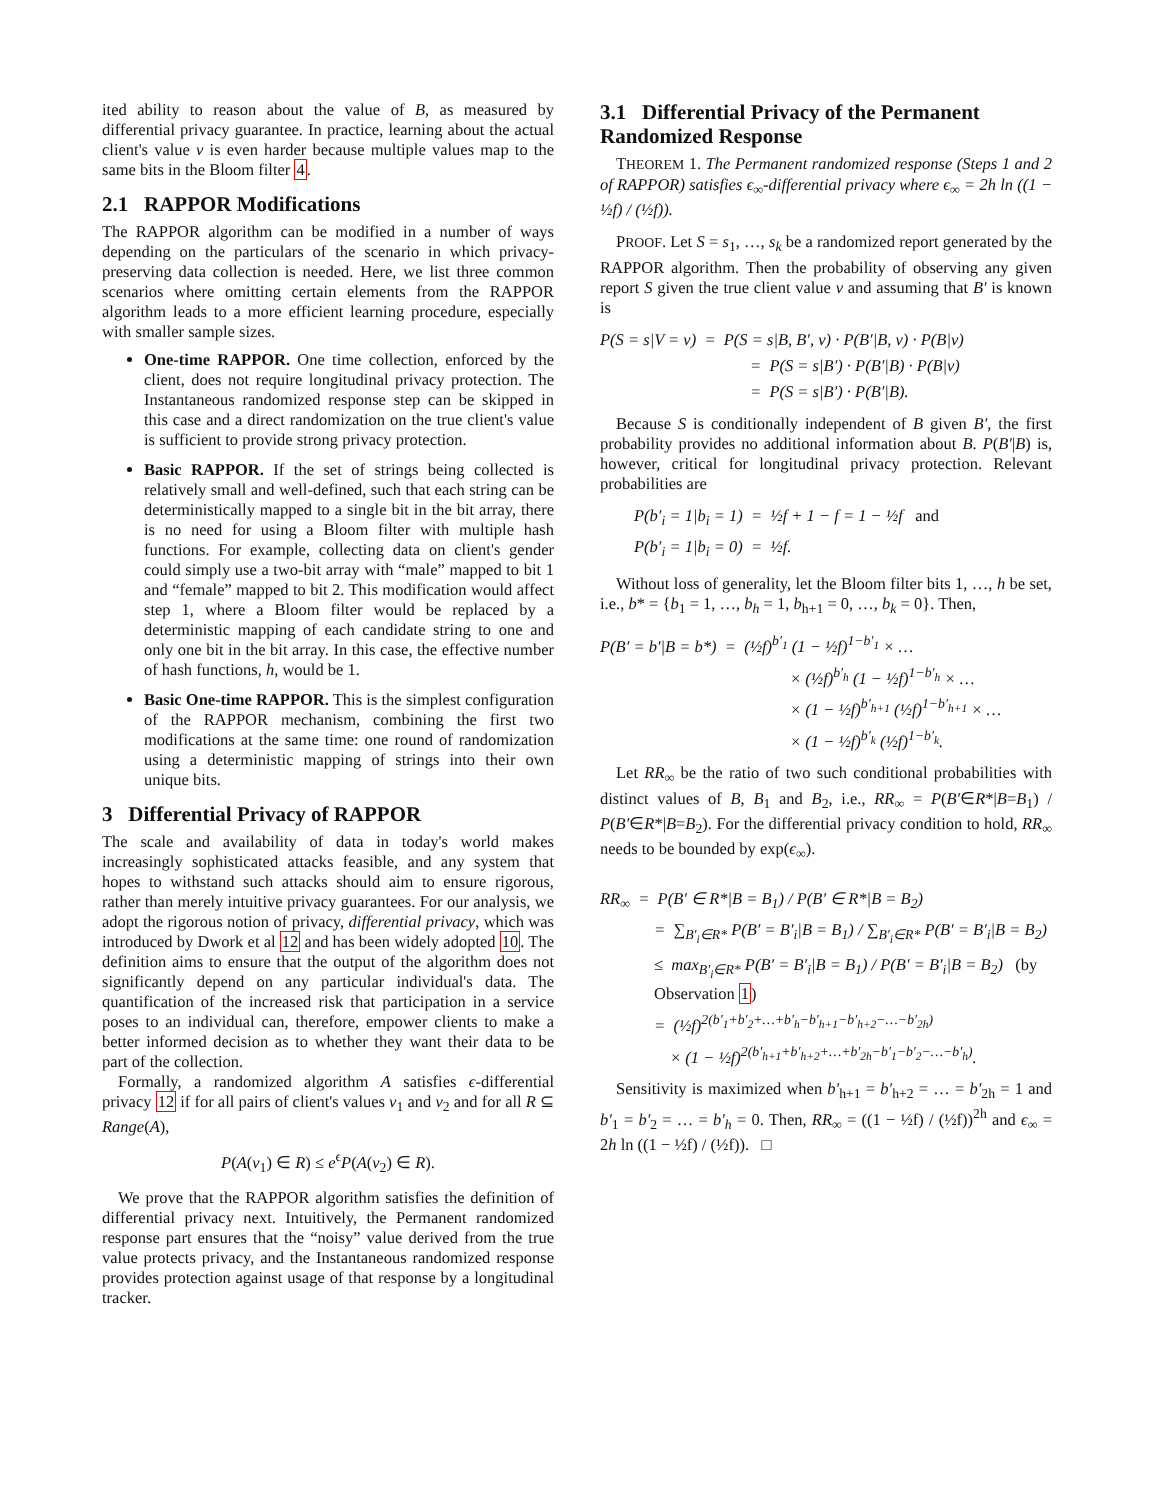ited ability to reason about the value of B, as measured by differential privacy guarantee. In practice, learning about the actual client's value v is even harder because multiple values map to the same bits in the Bloom filter 4.
2.1 RAPPOR Modifications
The RAPPOR algorithm can be modified in a number of ways depending on the particulars of the scenario in which privacy-preserving data collection is needed. Here, we list three common scenarios where omitting certain elements from the RAPPOR algorithm leads to a more efficient learning procedure, especially with smaller sample sizes.
One-time RAPPOR. One time collection, enforced by the client, does not require longitudinal privacy protection. The Instantaneous randomized response step can be skipped in this case and a direct randomization on the true client's value is sufficient to provide strong privacy protection.
Basic RAPPOR. If the set of strings being collected is relatively small and well-defined, such that each string can be deterministically mapped to a single bit in the bit array, there is no need for using a Bloom filter with multiple hash functions. For example, collecting data on client's gender could simply use a two-bit array with “male” mapped to bit 1 and “female” mapped to bit 2. This modification would affect step 1, where a Bloom filter would be replaced by a deterministic mapping of each candidate string to one and only one bit in the bit array. In this case, the effective number of hash functions, h, would be 1.
Basic One-time RAPPOR. This is the simplest configuration of the RAPPOR mechanism, combining the first two modifications at the same time: one round of randomization using a deterministic mapping of strings into their own unique bits.
3 Differential Privacy of RAPPOR
The scale and availability of data in today's world makes increasingly sophisticated attacks feasible, and any system that hopes to withstand such attacks should aim to ensure rigorous, rather than merely intuitive privacy guarantees. For our analysis, we adopt the rigorous notion of privacy, differential privacy, which was introduced by Dwork et al 12 and has been widely adopted 10. The definition aims to ensure that the output of the algorithm does not significantly depend on any particular individual's data. The quantification of the increased risk that participation in a service poses to an individual can, therefore, empower clients to make a better informed decision as to whether they want their data to be part of the collection.
Formally, a randomized algorithm A satisfies ϵ-differential privacy 12 if for all pairs of client's values v<sub>1</sub> and v<sub>2</sub> and for all R ⊆ Range(A),
P(A(v<sub>1</sub>) ∈ R) ≤ e<sup>ϵ</sup>P(A(v<sub>2</sub>) ∈ R).
We prove that the RAPPOR algorithm satisfies the definition of differential privacy next. Intuitively, the Permanent randomized response part ensures that the “noisy” value derived from the true value protects privacy, and the Instantaneous randomized response provides protection against usage of that response by a longitudinal tracker.
3.1 Differential Privacy of the Permanent Randomized Response
THEOREM 1. The Permanent randomized response (Steps 1 and 2 of RAPPOR) satisfies ϵ<sub>∞</sub>-differential privacy where ϵ<sub>∞</sub> = 2h ln ((1 − ½f) / (½f)).
PROOF. Let S = s<sub>1</sub>, …, s<sub>k</sub> be a randomized report generated by the RAPPOR algorithm. Then the probability of observing any given report S given the true client value v and assuming that B′ is known is
P(S = s|V = v) = P(S = s|B, B′, v) · P(B′|B, v) · P(B|v)
= P(S = s|B′) · P(B′|B) · P(B|v)
= P(S = s|B′) · P(B′|B).
Because S is conditionally independent of B given B′, the first probability provides no additional information about B. P(B′|B) is, however, critical for longitudinal privacy protection. Relevant probabilities are
P(b′<sub>i</sub> = 1|b<sub>i</sub> = 1) = ½f + 1 − f = 1 − ½f and
P(b′<sub>i</sub> = 1|b<sub>i</sub> = 0) = ½f.
Without loss of generality, let the Bloom filter bits 1, …, h be set, i.e., b* = {b<sub>1</sub> = 1, …, b<sub>h</sub> = 1, b<sub>h+1</sub> = 0, …, b<sub>k</sub> = 0}. Then,
P(B′ = b′|B = b*) = (½f)<sup>b′<sub>1</sub></sup> (1 − ½f)<sup>1−b′<sub>1</sub></sup> × …
× (½f)<sup>b′<sub>h</sub></sup> (1 − ½f)<sup>1−b′<sub>h</sub></sup> × …
× (1 − ½f)<sup>b′<sub>h+1</sub></sup> (½f)<sup>1−b′<sub>h+1</sub></sup> × …
× (1 − ½f)<sup>b′<sub>k</sub></sup> (½f)<sup>1−b′<sub>k</sub></sup>.
Let RR<sub>∞</sub> be the ratio of two such conditional probabilities with distinct values of B, B<sub>1</sub> and B<sub>2</sub>, i.e., RR<sub>∞</sub> = P(B′∈R*|B=B<sub>1</sub>) / P(B′∈R*|B=B<sub>2</sub>). For the differential privacy condition to hold, RR<sub>∞</sub> needs to be bounded by exp(ϵ<sub>∞</sub>).
RR<sub>∞</sub> = P(B′ ∈ R*|B = B<sub>1</sub>) / P(B′ ∈ R*|B = B<sub>2</sub>)
= ∑<sub>B′<sub>i</sub>∈R*</sub> P(B′ = B′<sub>i</sub>|B = B<sub>1</sub>) / ∑<sub>B′<sub>i</sub>∈R*</sub> P(B′ = B′<sub>i</sub>|B = B<sub>2</sub>)
≤ max<sub>B′<sub>i</sub>∈R*</sub> P(B′ = B′<sub>i</sub>|B = B<sub>1</sub>) / P(B′ = B′<sub>i</sub>|B = B<sub>2</sub>) (by Observation 1)
= (½f)<sup>2(b′<sub>1</sub>+b′<sub>2</sub>+…+b′<sub>h</sub>−b′<sub>h+1</sub>−b′<sub>h+2</sub>−…−b′<sub>2h</sub>)</sup>
× (1 − ½f)<sup>2(b′<sub>h+1</sub>+b′<sub>h+2</sub>+…+b′<sub>2h</sub>−b′<sub>1</sub>−b′<sub>2</sub>−…−b′<sub>h</sub>)</sup>.
Sensitivity is maximized when b′<sub>h+1</sub> = b′<sub>h+2</sub> = … = b′<sub>2h</sub> = 1 and b′<sub>1</sub> = b′<sub>2</sub> = … = b′<sub>h</sub> = 0. Then, RR<sub>∞</sub> = ((1 − ½f) / (½f))<sup>2h</sup> and ϵ<sub>∞</sub> = 2h ln ((1 − ½f) / (½f)). □